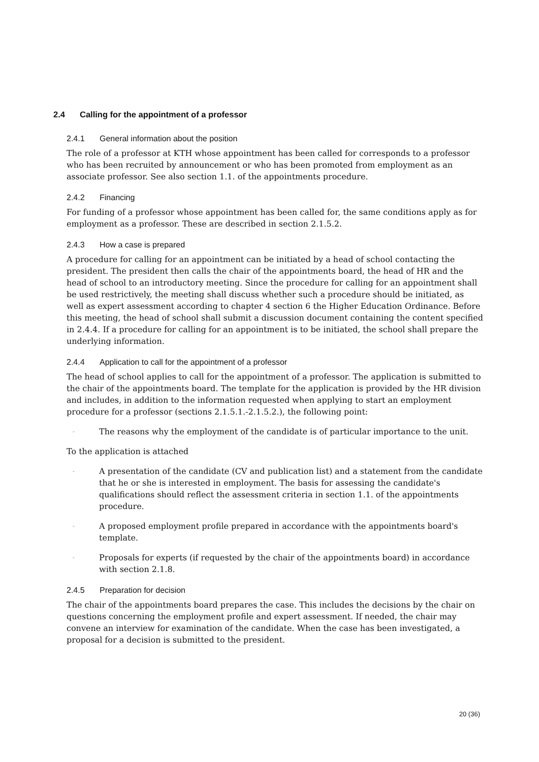2.4 Calling for the appointment of a professor
2.4.1 General information about the position
The role of a professor at KTH whose appointment has been called for corresponds to a professor who has been recruited by announcement or who has been promoted from employment as an associate professor. See also section 1.1. of the appointments procedure.
2.4.2 Financing
For funding of a professor whose appointment has been called for, the same conditions apply as for employment as a professor. These are described in section 2.1.5.2.
2.4.3 How a case is prepared
A procedure for calling for an appointment can be initiated by a head of school contacting the president. The president then calls the chair of the appointments board, the head of HR and the head of school to an introductory meeting. Since the procedure for calling for an appointment shall be used restrictively, the meeting shall discuss whether such a procedure should be initiated, as well as expert assessment according to chapter 4 section 6 the Higher Education Ordinance. Before this meeting, the head of school shall submit a discussion document containing the content specified in 2.4.4. If a procedure for calling for an appointment is to be initiated, the school shall prepare the underlying information.
2.4.4 Application to call for the appointment of a professor
The head of school applies to call for the appointment of a professor. The application is submitted to the chair of the appointments board. The template for the application is provided by the HR division and includes, in addition to the information requested when applying to start an employment procedure for a professor (sections 2.1.5.1.-2.1.5.2.), the following point:
- The reasons why the employment of the candidate is of particular importance to the unit.
To the application is attached
- A presentation of the candidate (CV and publication list) and a statement from the candidate that he or she is interested in employment. The basis for assessing the candidate's qualifications should reflect the assessment criteria in section 1.1. of the appointments procedure.
- A proposed employment profile prepared in accordance with the appointments board's template.
- Proposals for experts (if requested by the chair of the appointments board) in accordance with section 2.1.8.
2.4.5 Preparation for decision
The chair of the appointments board prepares the case. This includes the decisions by the chair on questions concerning the employment profile and expert assessment. If needed, the chair may convene an interview for examination of the candidate. When the case has been investigated, a proposal for a decision is submitted to the president.
20 (36)